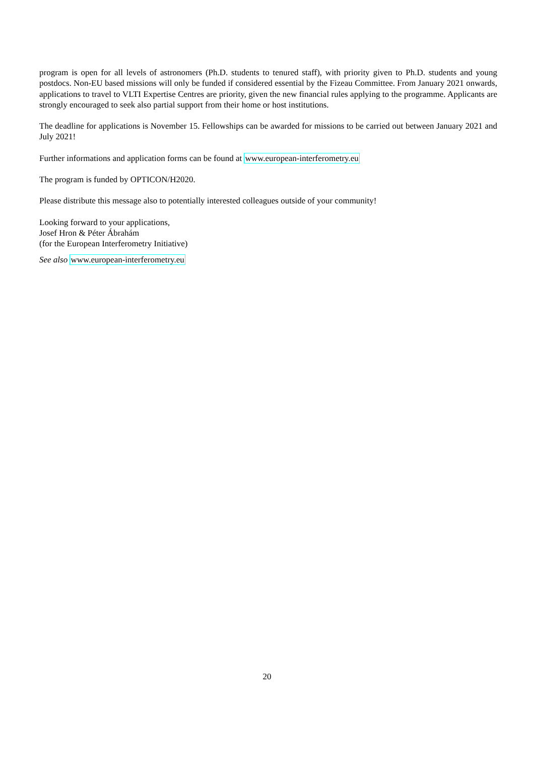program is open for all levels of astronomers (Ph.D. students to tenured staff), with priority given to Ph.D. students and young postdocs. Non-EU based missions will only be funded if considered essential by the Fizeau Committee. From January 2021 onwards, applications to travel to VLTI Expertise Centres are priority, given the new financial rules applying to the programme. Applicants are strongly encouraged to seek also partial support from their home or host institutions.
The deadline for applications is November 15. Fellowships can be awarded for missions to be carried out between January 2021 and July 2021!
Further informations and application forms can be found at www.european-interferometry.eu
The program is funded by OPTICON/H2020.
Please distribute this message also to potentially interested colleagues outside of your community!
Looking forward to your applications,
Josef Hron & Péter Ábrahám
(for the European Interferometry Initiative)
See also www.european-interferometry.eu
20